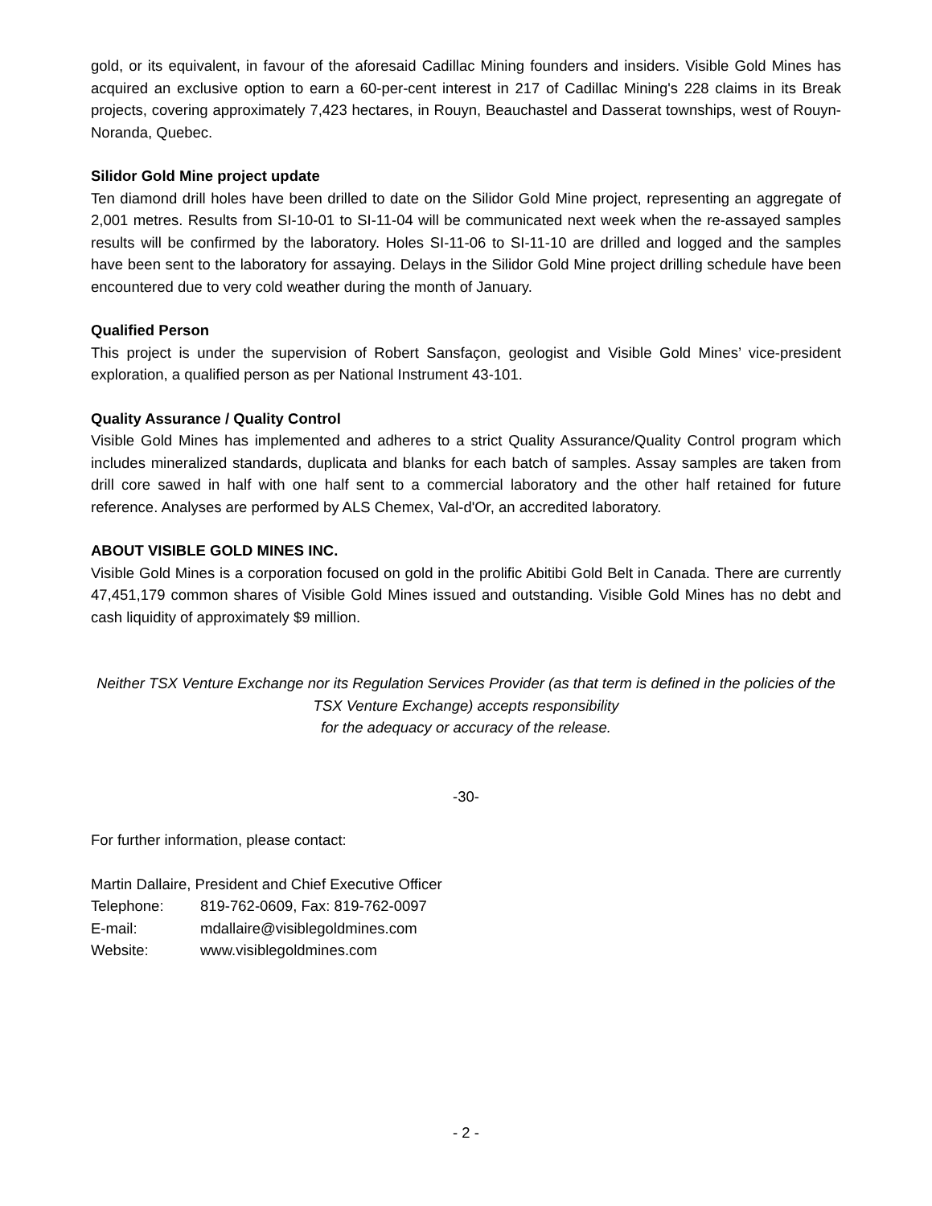gold, or its equivalent, in favour of the aforesaid Cadillac Mining founders and insiders. Visible Gold Mines has acquired an exclusive option to earn a 60-per-cent interest in 217 of Cadillac Mining's 228 claims in its Break projects, covering approximately 7,423 hectares, in Rouyn, Beauchastel and Dasserat townships, west of Rouyn-Noranda, Quebec.
Silidor Gold Mine project update
Ten diamond drill holes have been drilled to date on the Silidor Gold Mine project, representing an aggregate of 2,001 metres. Results from SI-10-01 to SI-11-04 will be communicated next week when the re-assayed samples results will be confirmed by the laboratory. Holes SI-11-06 to SI-11-10 are drilled and logged and the samples have been sent to the laboratory for assaying. Delays in the Silidor Gold Mine project drilling schedule have been encountered due to very cold weather during the month of January.
Qualified Person
This project is under the supervision of Robert Sansfaçon, geologist and Visible Gold Mines’ vice-president exploration, a qualified person as per National Instrument 43-101.
Quality Assurance / Quality Control
Visible Gold Mines has implemented and adheres to a strict Quality Assurance/Quality Control program which includes mineralized standards, duplicata and blanks for each batch of samples. Assay samples are taken from drill core sawed in half with one half sent to a commercial laboratory and the other half retained for future reference. Analyses are performed by ALS Chemex, Val-d'Or, an accredited laboratory.
ABOUT VISIBLE GOLD MINES INC.
Visible Gold Mines is a corporation focused on gold in the prolific Abitibi Gold Belt in Canada. There are currently 47,451,179 common shares of Visible Gold Mines issued and outstanding. Visible Gold Mines has no debt and cash liquidity of approximately $9 million.
Neither TSX Venture Exchange nor its Regulation Services Provider (as that term is defined in the policies of the TSX Venture Exchange) accepts responsibility
for the adequacy or accuracy of the release.
-30-
For further information, please contact:
Martin Dallaire, President and Chief Executive Officer
| Telephone: | 819-762-0609, Fax: 819-762-0097 |
| E-mail: | mdallaire@visiblegoldmines.com |
| Website: | www.visiblegoldmines.com |
- 2 -